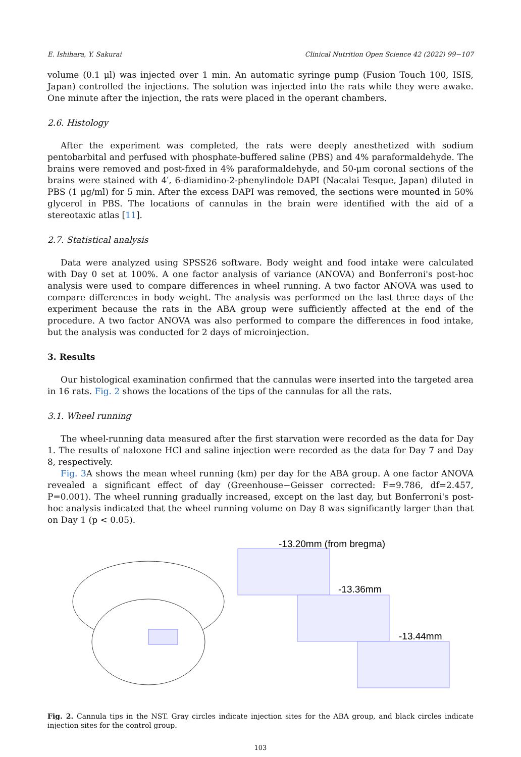E. Ishihara, Y. Sakurai Clinical Nutrition Open Science 42 (2022) 99−107
volume (0.1 μl) was injected over 1 min. An automatic syringe pump (Fusion Touch 100, ISIS, Japan) controlled the injections. The solution was injected into the rats while they were awake. One minute after the injection, the rats were placed in the operant chambers.
2.6. Histology
After the experiment was completed, the rats were deeply anesthetized with sodium pentobarbital and perfused with phosphate-buffered saline (PBS) and 4% paraformaldehyde. The brains were removed and post-fixed in 4% paraformaldehyde, and 50-μm coronal sections of the brains were stained with 4′, 6-diamidino-2-phenylindole DAPI (Nacalai Tesque, Japan) diluted in PBS (1 μg/ml) for 5 min. After the excess DAPI was removed, the sections were mounted in 50% glycerol in PBS. The locations of cannulas in the brain were identified with the aid of a stereotaxic atlas [11].
2.7. Statistical analysis
Data were analyzed using SPSS26 software. Body weight and food intake were calculated with Day 0 set at 100%. A one factor analysis of variance (ANOVA) and Bonferroni's post-hoc analysis were used to compare differences in wheel running. A two factor ANOVA was used to compare differences in body weight. The analysis was performed on the last three days of the experiment because the rats in the ABA group were sufficiently affected at the end of the procedure. A two factor ANOVA was also performed to compare the differences in food intake, but the analysis was conducted for 2 days of microinjection.
3. Results
Our histological examination confirmed that the cannulas were inserted into the targeted area in 16 rats. Fig. 2 shows the locations of the tips of the cannulas for all the rats.
3.1. Wheel running
The wheel-running data measured after the first starvation were recorded as the data for Day 1. The results of naloxone HCl and saline injection were recorded as the data for Day 7 and Day 8, respectively.
Fig. 3 A shows the mean wheel running (km) per day for the ABA group. A one factor ANOVA revealed a significant effect of day (Greenhouse−Geisser corrected: F=9.786, df=2.457, P=0.001). The wheel running gradually increased, except on the last day, but Bonferroni's post-hoc analysis indicated that the wheel running volume on Day 8 was significantly larger than that on Day 1 (p < 0.05).
-13.20mm (from bregma)
-13.36mm
-13.44mm
Fig. 2. Cannula tips in the NST. Gray circles indicate injection sites for the ABA group, and black circles indicate injection sites for the control group.
103